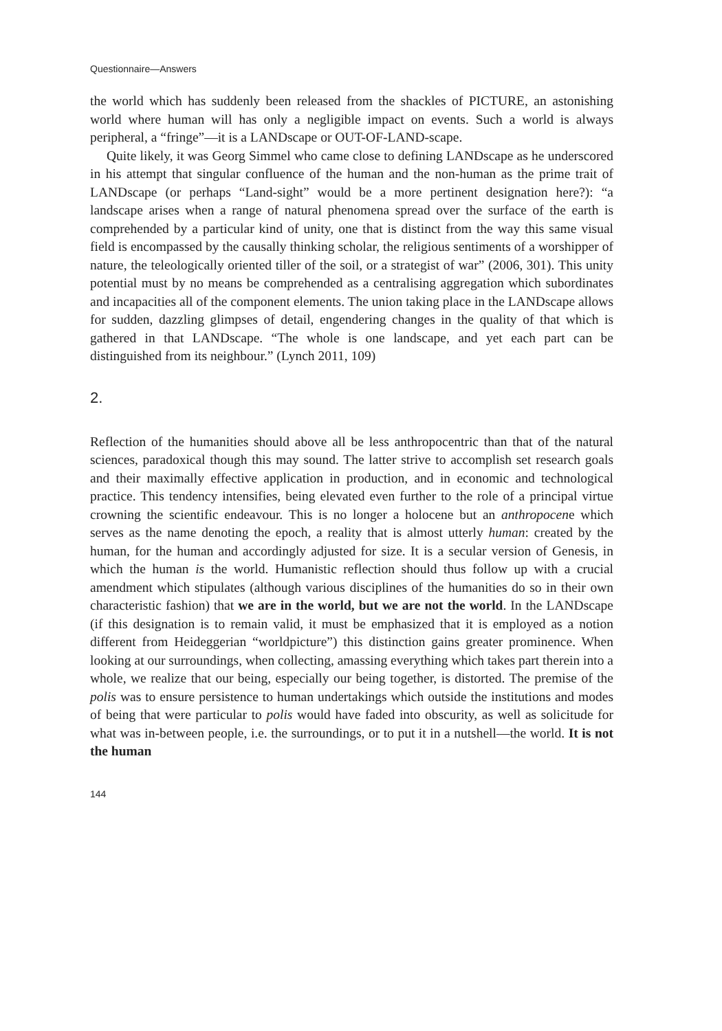Questionnaire—Answers
the world which has suddenly been released from the shackles of PICTURE, an astonishing world where human will has only a negligible impact on events. Such a world is always peripheral, a “fringe”—it is a LANDscape or OUT-OF-LAND-scape.
Quite likely, it was Georg Simmel who came close to defining LANDscape as he underscored in his attempt that singular confluence of the human and the non-human as the prime trait of LANDscape (or perhaps “Land-sight” would be a more pertinent designation here?): “a landscape arises when a range of natural phenomena spread over the surface of the earth is comprehended by a particular kind of unity, one that is distinct from the way this same visual field is encompassed by the causally thinking scholar, the religious sentiments of a worshipper of nature, the teleologically oriented tiller of the soil, or a strategist of war” (2006, 301). This unity potential must by no means be comprehended as a centralising aggregation which subordinates and incapacities all of the component elements. The union taking place in the LANDscape allows for sudden, dazzling glimpses of detail, engendering changes in the quality of that which is gathered in that LANDscape. “The whole is one landscape, and yet each part can be distinguished from its neighbour.” (Lynch 2011, 109)
2.
Reflection of the humanities should above all be less anthropocentric than that of the natural sciences, paradoxical though this may sound. The latter strive to accomplish set research goals and their maximally effective application in production, and in economic and technological practice. This tendency intensifies, being elevated even further to the role of a principal virtue crowning the scientific endeavour. This is no longer a holocene but an anthropocene which serves as the name denoting the epoch, a reality that is almost utterly human: created by the human, for the human and accordingly adjusted for size. It is a secular version of Genesis, in which the human is the world. Humanistic reflection should thus follow up with a crucial amendment which stipulates (although various disciplines of the humanities do so in their own characteristic fashion) that we are in the world, but we are not the world. In the LANDscape (if this designation is to remain valid, it must be emphasized that it is employed as a notion different from Heideggerian “worldpicture”) this distinction gains greater prominence. When looking at our surroundings, when collecting, amassing everything which takes part therein into a whole, we realize that our being, especially our being together, is distorted. The premise of the polis was to ensure persistence to human undertakings which outside the institutions and modes of being that were particular to polis would have faded into obscurity, as well as solicitude for what was in-between people, i.e. the surroundings, or to put it in a nutshell—the world. It is not the human
144